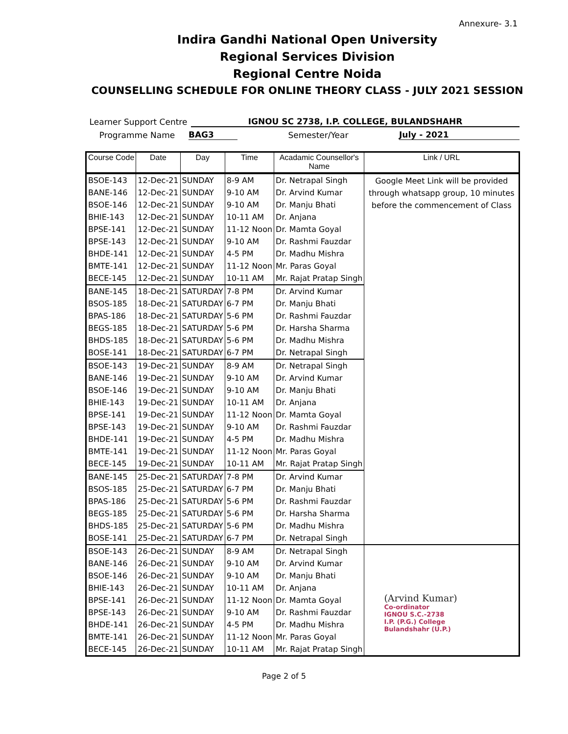Annexure- 3.1
Indira Gandhi National Open University
Regional Services Division
Regional Centre Noida
COUNSELLING SCHEDULE FOR ONLINE THEORY CLASS - JULY 2021 SESSION
Learner Support Centre IGNOU SC 2738, I.P. COLLEGE, BULANDSHAHR
Programme Name BAG3 Semester/Year July - 2021
| Course Code | Date | Day | Time | Acadamic Counsellor's Name | Link / URL |
| --- | --- | --- | --- | --- | --- |
| BSOE-143 | 12-Dec-21 | SUNDAY | 8-9 AM | Dr. Netrapal Singh | Google Meet Link will be provided through whatsapp group, 10 minutes before the commencement of Class |
| BANE-146 | 12-Dec-21 | SUNDAY | 9-10 AM | Dr. Arvind Kumar | |
| BSOE-146 | 12-Dec-21 | SUNDAY | 9-10 AM | Dr. Manju Bhati | |
| BHIE-143 | 12-Dec-21 | SUNDAY | 10-11 AM | Dr. Anjana | |
| BPSE-141 | 12-Dec-21 | SUNDAY | 11-12 Noon | Dr. Mamta Goyal | |
| BPSE-143 | 12-Dec-21 | SUNDAY | 9-10 AM | Dr. Rashmi Fauzdar | |
| BHDE-141 | 12-Dec-21 | SUNDAY | 4-5 PM | Dr. Madhu Mishra | |
| BMTE-141 | 12-Dec-21 | SUNDAY | 11-12 Noon | Mr. Paras Goyal | |
| BECE-145 | 12-Dec-21 | SUNDAY | 10-11 AM | Mr. Rajat Pratap Singh | |
| BANE-145 | 18-Dec-21 | SATURDAY | 7-8 PM | Dr. Arvind Kumar | |
| BSOS-185 | 18-Dec-21 | SATURDAY | 6-7 PM | Dr. Manju Bhati | |
| BPAS-186 | 18-Dec-21 | SATURDAY | 5-6 PM | Dr. Rashmi Fauzdar | |
| BEGS-185 | 18-Dec-21 | SATURDAY | 5-6 PM | Dr. Harsha Sharma | |
| BHDS-185 | 18-Dec-21 | SATURDAY | 5-6 PM | Dr. Madhu Mishra | |
| BOSE-141 | 18-Dec-21 | SATURDAY | 6-7 PM | Dr. Netrapal Singh | |
| BSOE-143 | 19-Dec-21 | SUNDAY | 8-9 AM | Dr. Netrapal Singh | |
| BANE-146 | 19-Dec-21 | SUNDAY | 9-10 AM | Dr. Arvind Kumar | |
| BSOE-146 | 19-Dec-21 | SUNDAY | 9-10 AM | Dr. Manju Bhati | |
| BHIE-143 | 19-Dec-21 | SUNDAY | 10-11 AM | Dr. Anjana | |
| BPSE-141 | 19-Dec-21 | SUNDAY | 11-12 Noon | Dr. Mamta Goyal | |
| BPSE-143 | 19-Dec-21 | SUNDAY | 9-10 AM | Dr. Rashmi Fauzdar | |
| BHDE-141 | 19-Dec-21 | SUNDAY | 4-5 PM | Dr. Madhu Mishra | |
| BMTE-141 | 19-Dec-21 | SUNDAY | 11-12 Noon | Mr. Paras Goyal | |
| BECE-145 | 19-Dec-21 | SUNDAY | 10-11 AM | Mr. Rajat Pratap Singh | |
| BANE-145 | 25-Dec-21 | SATURDAY | 7-8 PM | Dr. Arvind Kumar | |
| BSOS-185 | 25-Dec-21 | SATURDAY | 6-7 PM | Dr. Manju Bhati | |
| BPAS-186 | 25-Dec-21 | SATURDAY | 5-6 PM | Dr. Rashmi Fauzdar | |
| BEGS-185 | 25-Dec-21 | SATURDAY | 5-6 PM | Dr. Harsha Sharma | |
| BHDS-185 | 25-Dec-21 | SATURDAY | 5-6 PM | Dr. Madhu Mishra | |
| BOSE-141 | 25-Dec-21 | SATURDAY | 6-7 PM | Dr. Netrapal Singh | |
| BSOE-143 | 26-Dec-21 | SUNDAY | 8-9 AM | Dr. Netrapal Singh | (Arvind Kumar) Co-ordinator IGNOU S.C.-2738 I.P. (P.G.) College Bulandshahr (U.P.) |
| BANE-146 | 26-Dec-21 | SUNDAY | 9-10 AM | Dr. Arvind Kumar | |
| BSOE-146 | 26-Dec-21 | SUNDAY | 9-10 AM | Dr. Manju Bhati | |
| BHIE-143 | 26-Dec-21 | SUNDAY | 10-11 AM | Dr. Anjana | |
| BPSE-141 | 26-Dec-21 | SUNDAY | 11-12 Noon | Dr. Mamta Goyal | |
| BPSE-143 | 26-Dec-21 | SUNDAY | 9-10 AM | Dr. Rashmi Fauzdar | |
| BHDE-141 | 26-Dec-21 | SUNDAY | 4-5 PM | Dr. Madhu Mishra | |
| BMTE-141 | 26-Dec-21 | SUNDAY | 11-12 Noon | Mr. Paras Goyal | |
| BECE-145 | 26-Dec-21 | SUNDAY | 10-11 AM | Mr. Rajat Pratap Singh | |
Page 2 of 5